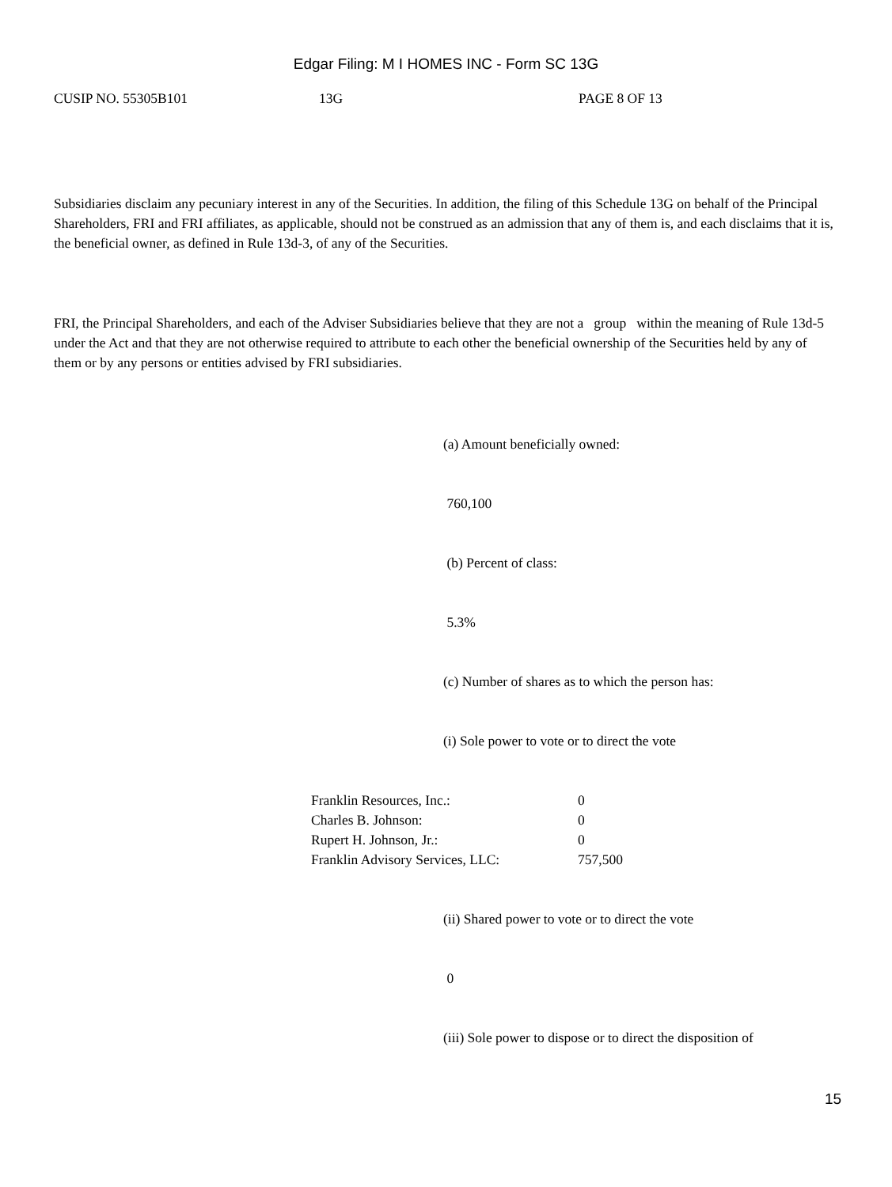Edgar Filing: M I HOMES INC - Form SC 13G
CUSIP NO. 55305B101 13G PAGE 8 OF 13
Subsidiaries disclaim any pecuniary interest in any of the Securities. In addition, the filing of this Schedule 13G on behalf of the Principal Shareholders, FRI and FRI affiliates, as applicable, should not be construed as an admission that any of them is, and each disclaims that it is, the beneficial owner, as defined in Rule 13d-3, of any of the Securities.
FRI, the Principal Shareholders, and each of the Adviser Subsidiaries believe that they are not a group within the meaning of Rule 13d-5 under the Act and that they are not otherwise required to attribute to each other the beneficial ownership of the Securities held by any of them or by any persons or entities advised by FRI subsidiaries.
(a) Amount beneficially owned:
760,100
(b) Percent of class:
5.3%
(c) Number of shares as to which the person has:
(i) Sole power to vote or to direct the vote
| Franklin Resources, Inc.: | 0 |
| Charles B. Johnson: | 0 |
| Rupert H. Johnson, Jr.: | 0 |
| Franklin Advisory Services, LLC: | 757,500 |
(ii) Shared power to vote or to direct the vote
0
(iii) Sole power to dispose or to direct the disposition of
15